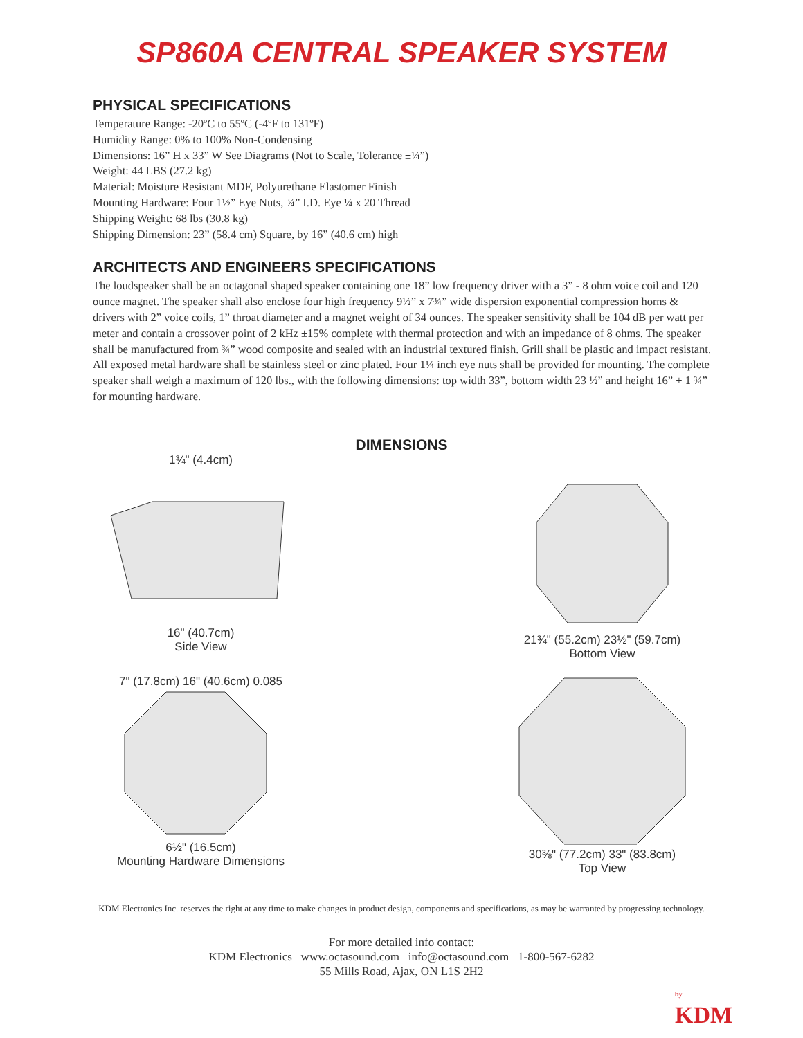SP860A CENTRAL SPEAKER SYSTEM
PHYSICAL SPECIFICATIONS
Temperature Range: -20ºC to 55ºC (-4ºF to 131ºF)
Humidity Range: 0% to 100% Non-Condensing
Dimensions: 16” H x 33” W See Diagrams (Not to Scale, Tolerance ±¼”)
Weight: 44 LBS (27.2 kg)
Material: Moisture Resistant MDF, Polyurethane Elastomer Finish
Mounting Hardware: Four 1½” Eye Nuts, ¾” I.D. Eye ¼ x 20 Thread
Shipping Weight: 68 lbs (30.8 kg)
Shipping Dimension: 23” (58.4 cm) Square, by 16” (40.6 cm) high
ARCHITECTS AND ENGINEERS SPECIFICATIONS
The loudspeaker shall be an octagonal shaped speaker containing one 18” low frequency driver with a 3” - 8 ohm voice coil and 120 ounce magnet. The speaker shall also enclose four high frequency 9½” x 7¾” wide dispersion exponential compression horns & drivers with 2” voice coils, 1” throat diameter and a magnet weight of 34 ounces. The speaker sensitivity shall be 104 dB per watt per meter and contain a crossover point of 2 kHz ±15% complete with thermal protection and with an impedance of 8 ohms. The speaker shall be manufactured from ¾” wood composite and sealed with an industrial textured finish. Grill shall be plastic and impact resistant. All exposed metal hardware shall be stainless steel or zinc plated. Four 1¼ inch eye nuts shall be provided for mounting. The complete speaker shall weigh a maximum of 120 lbs., with the following dimensions: top width 33”, bottom width 23 ½” and height 16” + 1 ¾” for mounting hardware.
DIMENSIONS
1¾" (4.4cm)
16" (40.7cm)
Side View
21¾" (55.2cm) 23½" (59.7cm)
Bottom View
7" (17.8cm) 16" (40.6cm) 0.085
6½" (16.5cm)
Mounting Hardware Dimensions
30⅜" (77.2cm) 33" (83.8cm)
Top View
KDM Electronics Inc. reserves the right at any time to make changes in product design, components and specifications, as may be warranted by progressing technology.
For more detailed info contact:
KDM Electronics www.octasound.com info@octasound.com 1-800-567-6282
55 Mills Road, Ajax, ON L1S 2H2
by
KDM